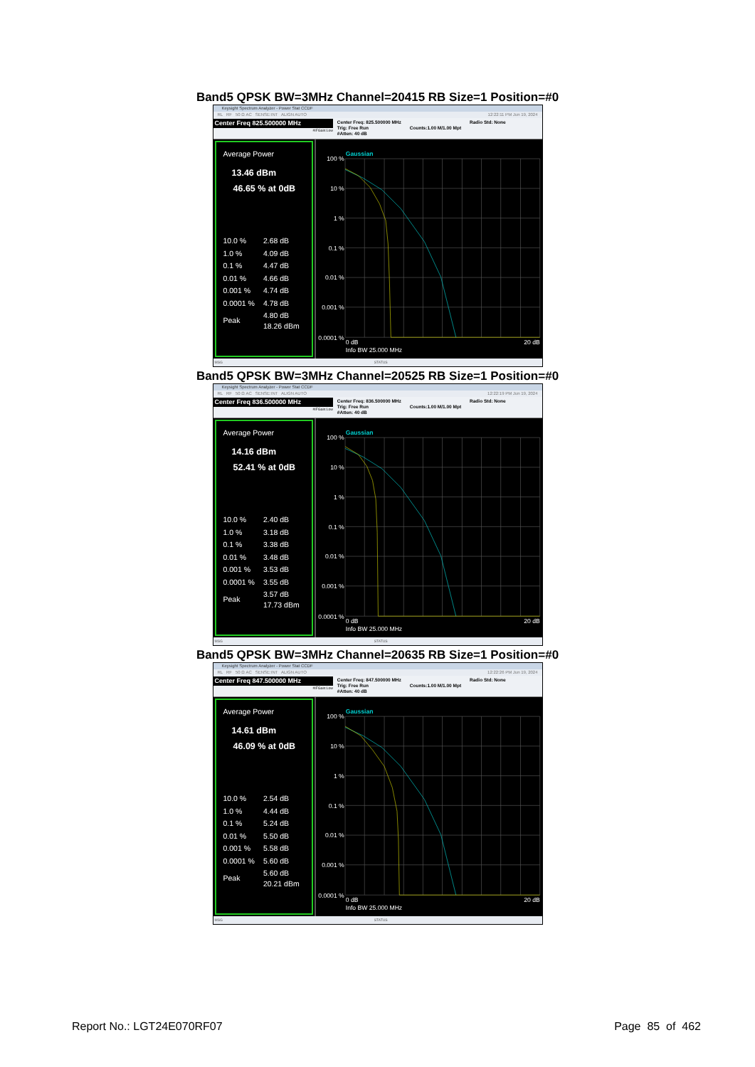Band5 QPSK BW=3MHz Channel=20415 RB Size=1 Position=#0
Keysight Spectrum Analyzer - Power Stat CCDF
RL RF 50 Ω AC SENSE:INT ALIGN AUTO 12:22:11 PM Jun 19, 2024
Center Freq 825.500000 MHz
#IFGain:Low
Center Freq: 825.500000 MHz
Trig: Free Run
#Atten: 40 dB
Counts:1.00 M/1.00 Mpt Radio Std: None
Average Power
13.46 dBm
46.65 % at 0dB
| 10.0 % | 2.68 dB |
| 1.0 % | 4.09 dB |
| 0.1 % | 4.47 dB |
| 0.01 % | 4.66 dB |
| 0.001 % | 4.74 dB |
| 0.0001 % | 4.78 dB |
| Peak | 4.80 dB 18.26 dBm |
100 %
10 %
1 %
0.1 %
0.01 %
0.001 %
0.0001 %
20 dB
0 dB
Info BW 25.000 MHz
Gaussian
MSG STATUS
Band5 QPSK BW=3MHz Channel=20525 RB Size=1 Position=#0
Keysight Spectrum Analyzer - Power Stat CCDF
RL RF 50 Ω AC SENSE:INT ALIGN AUTO 12:22:19 PM Jun 19, 2024
Center Freq 836.500000 MHz
#IFGain:Low
Center Freq: 836.500000 MHz
Trig: Free Run
#Atten: 40 dB
Counts:1.00 M/1.00 Mpt Radio Std: None
Average Power
14.16 dBm
52.41 % at 0dB
| 10.0 % | 2.40 dB |
| 1.0 % | 3.18 dB |
| 0.1 % | 3.38 dB |
| 0.01 % | 3.48 dB |
| 0.001 % | 3.53 dB |
| 0.0001 % | 3.55 dB |
| Peak | 3.57 dB 17.73 dBm |
100 %
10 %
1 %
0.1 %
0.01 %
0.001 %
0.0001 %
20 dB
0 dB
Info BW 25.000 MHz
Gaussian
MSG STATUS
Band5 QPSK BW=3MHz Channel=20635 RB Size=1 Position=#0
Keysight Spectrum Analyzer - Power Stat CCDF
RL RF 50 Ω AC SENSE:INT ALIGN AUTO 12:22:26 PM Jun 19, 2024
Center Freq 847.500000 MHz
#IFGain:Low
Center Freq: 847.500000 MHz
Trig: Free Run
#Atten: 40 dB
Counts:1.00 M/1.00 Mpt Radio Std: None
Average Power
14.61 dBm
46.09 % at 0dB
| 10.0 % | 2.54 dB |
| 1.0 % | 4.44 dB |
| 0.1 % | 5.24 dB |
| 0.01 % | 5.50 dB |
| 0.001 % | 5.58 dB |
| 0.0001 % | 5.60 dB |
| Peak | 5.60 dB 20.21 dBm |
100 %
10 %
1 %
0.1 %
0.01 %
0.001 %
0.0001 %
20 dB
0 dB
Info BW 25.000 MHz
Gaussian
MSG STATUS
Report No.: LGT24E070RF07 Page 85 of 462